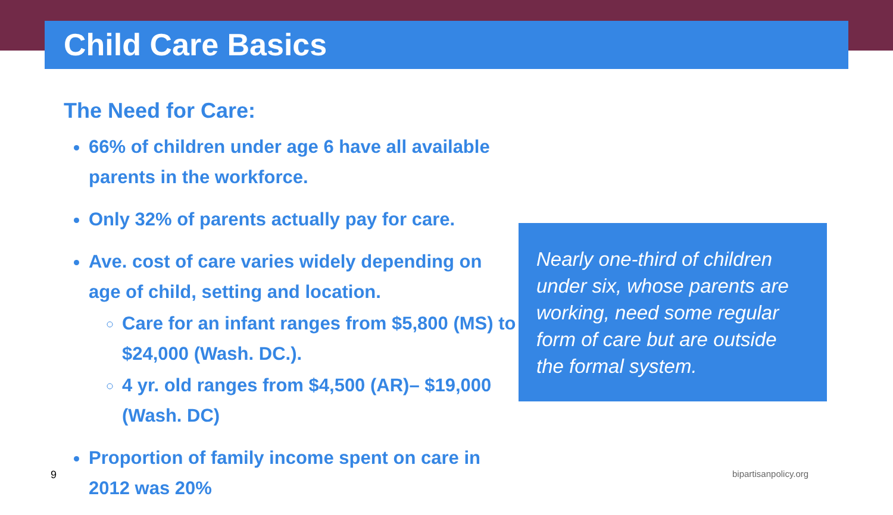Child Care Basics
The Need for Care:
66% of children under age 6 have all available parents in the workforce.
Only 32% of parents actually pay for care.
Ave. cost of care varies widely depending on age of child, setting and location.
Care for an infant ranges from $5,800 (MS) to $24,000 (Wash. DC.).
4 yr. old ranges from $4,500 (AR)– $19,000 (Wash. DC)
Proportion of family income spent on care in 2012 was 20%
Nearly one-third of children under six, whose parents are working, need some regular form of care but are outside the formal system.
9 bipartisanpolicy.org